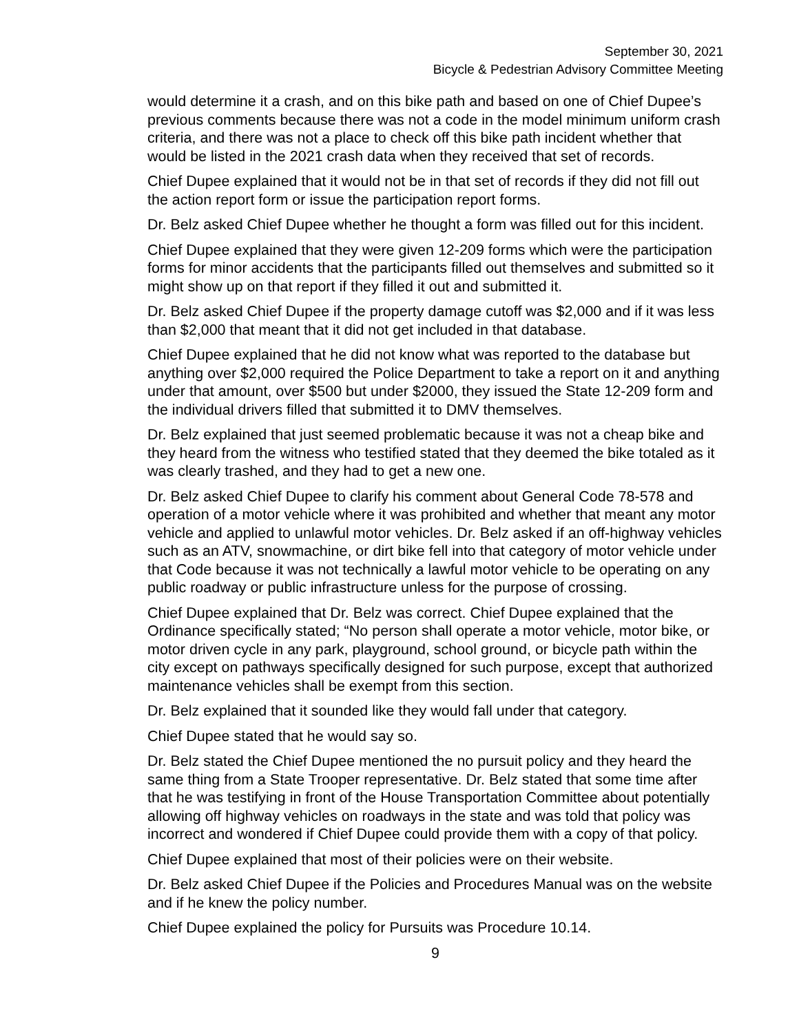September 30, 2021
Bicycle & Pedestrian Advisory Committee Meeting
would determine it a crash, and on this bike path and based on one of Chief Dupee’s previous comments because there was not a code in the model minimum uniform crash criteria, and there was not a place to check off this bike path incident whether that would be listed in the 2021 crash data when they received that set of records.
Chief Dupee explained that it would not be in that set of records if they did not fill out the action report form or issue the participation report forms.
Dr. Belz asked Chief Dupee whether he thought a form was filled out for this incident.
Chief Dupee explained that they were given 12-209 forms which were the participation forms for minor accidents that the participants filled out themselves and submitted so it might show up on that report if they filled it out and submitted it.
Dr. Belz asked Chief Dupee if the property damage cutoff was $2,000 and if it was less than $2,000 that meant that it did not get included in that database.
Chief Dupee explained that he did not know what was reported to the database but anything over $2,000 required the Police Department to take a report on it and anything under that amount, over $500 but under $2000, they issued the State 12-209 form and the individual drivers filled that submitted it to DMV themselves.
Dr. Belz explained that just seemed problematic because it was not a cheap bike and they heard from the witness who testified stated that they deemed the bike totaled as it was clearly trashed, and they had to get a new one.
Dr. Belz asked Chief Dupee to clarify his comment about General Code 78-578 and operation of a motor vehicle where it was prohibited and whether that meant any motor vehicle and applied to unlawful motor vehicles. Dr. Belz asked if an off-highway vehicles such as an ATV, snowmachine, or dirt bike fell into that category of motor vehicle under that Code because it was not technically a lawful motor vehicle to be operating on any public roadway or public infrastructure unless for the purpose of crossing.
Chief Dupee explained that Dr. Belz was correct. Chief Dupee explained that the Ordinance specifically stated; “No person shall operate a motor vehicle, motor bike, or motor driven cycle in any park, playground, school ground, or bicycle path within the city except on pathways specifically designed for such purpose, except that authorized maintenance vehicles shall be exempt from this section.
Dr. Belz explained that it sounded like they would fall under that category.
Chief Dupee stated that he would say so.
Dr. Belz stated the Chief Dupee mentioned the no pursuit policy and they heard the same thing from a State Trooper representative. Dr. Belz stated that some time after that he was testifying in front of the House Transportation Committee about potentially allowing off highway vehicles on roadways in the state and was told that policy was incorrect and wondered if Chief Dupee could provide them with a copy of that policy.
Chief Dupee explained that most of their policies were on their website.
Dr. Belz asked Chief Dupee if the Policies and Procedures Manual was on the website and if he knew the policy number.
Chief Dupee explained the policy for Pursuits was Procedure 10.14.
9